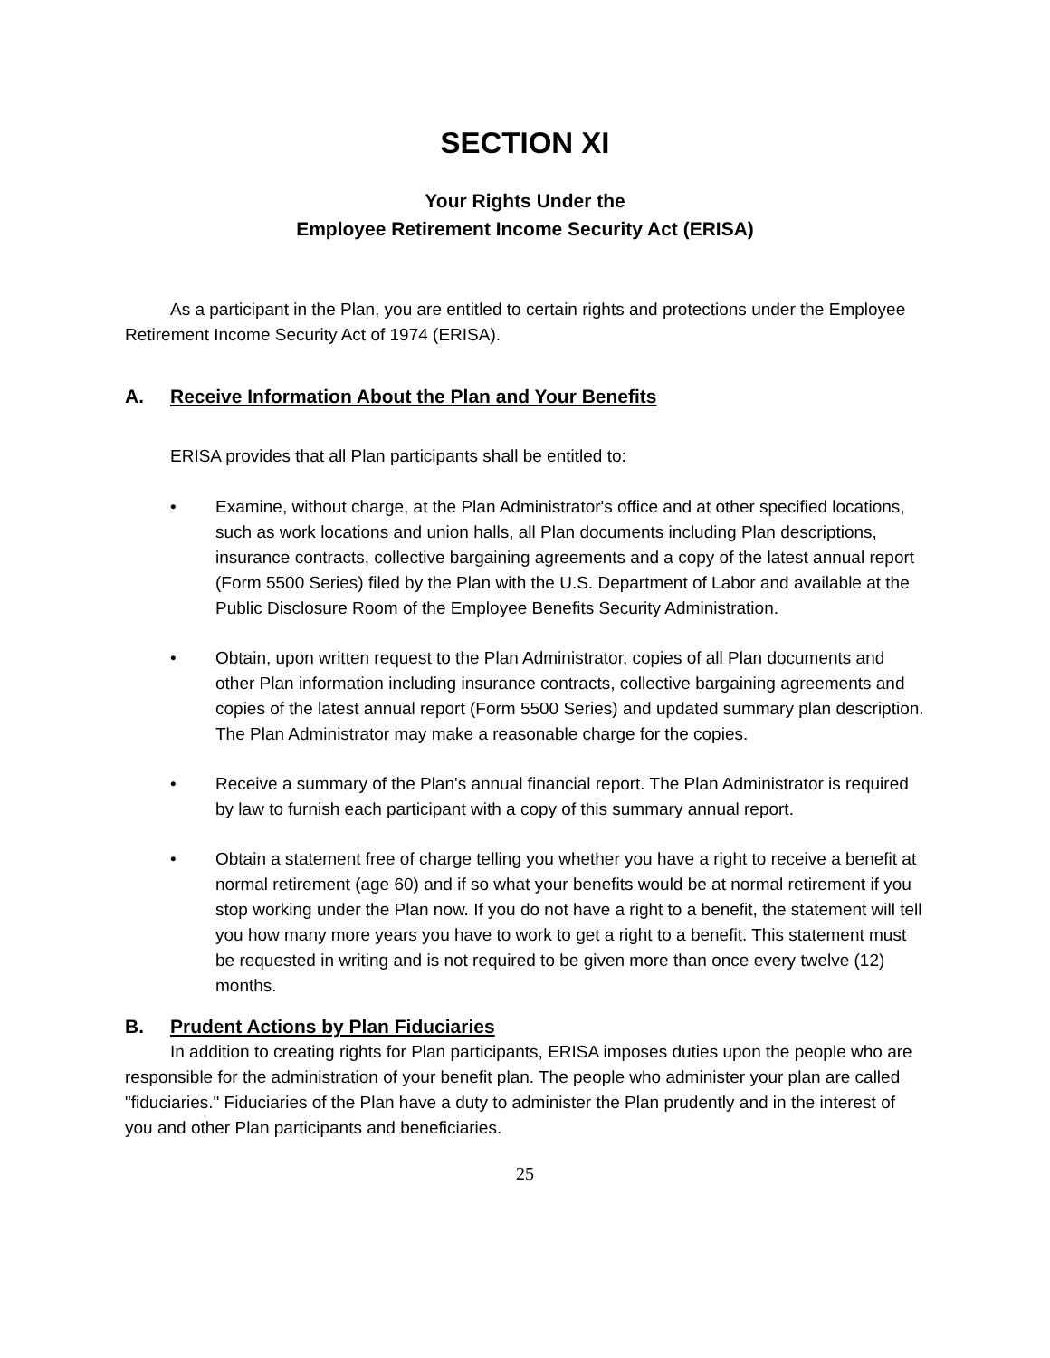SECTION XI
Your Rights Under the
Employee Retirement Income Security Act (ERISA)
As a participant in the Plan, you are entitled to certain rights and protections under the Employee Retirement Income Security Act of 1974 (ERISA).
A. Receive Information About the Plan and Your Benefits
ERISA provides that all Plan participants shall be entitled to:
• Examine, without charge, at the Plan Administrator's office and at other specified locations, such as work locations and union halls, all Plan documents including Plan descriptions, insurance contracts, collective bargaining agreements and a copy of the latest annual report (Form 5500 Series) filed by the Plan with the U.S. Department of Labor and available at the Public Disclosure Room of the Employee Benefits Security Administration.
• Obtain, upon written request to the Plan Administrator, copies of all Plan documents and other Plan information including insurance contracts, collective bargaining agreements and copies of the latest annual report (Form 5500 Series) and updated summary plan description. The Plan Administrator may make a reasonable charge for the copies.
• Receive a summary of the Plan's annual financial report. The Plan Administrator is required by law to furnish each participant with a copy of this summary annual report.
• Obtain a statement free of charge telling you whether you have a right to receive a benefit at normal retirement (age 60) and if so what your benefits would be at normal retirement if you stop working under the Plan now. If you do not have a right to a benefit, the statement will tell you how many more years you have to work to get a right to a benefit. This statement must be requested in writing and is not required to be given more than once every twelve (12) months.
B. Prudent Actions by Plan Fiduciaries
In addition to creating rights for Plan participants, ERISA imposes duties upon the people who are responsible for the administration of your benefit plan. The people who administer your plan are called "fiduciaries." Fiduciaries of the Plan have a duty to administer the Plan prudently and in the interest of you and other Plan participants and beneficiaries.
25